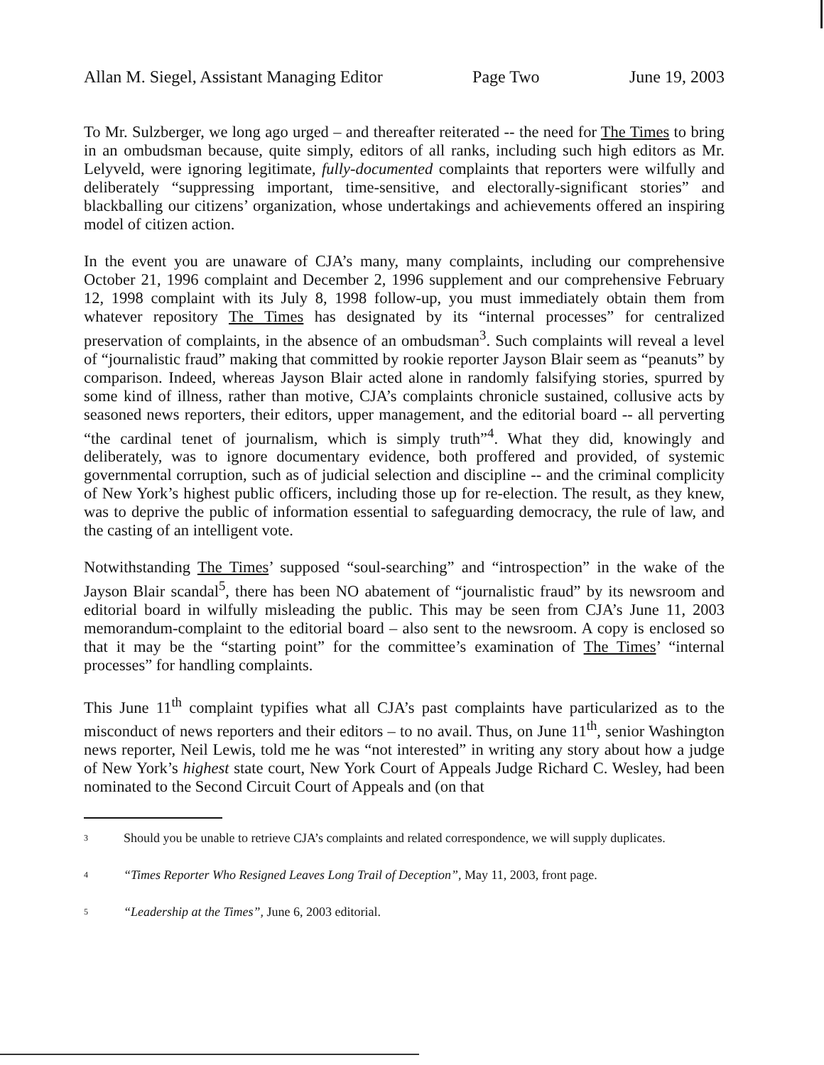Allan M. Siegel, Assistant Managing Editor Page Two June 19, 2003
To Mr. Sulzberger, we long ago urged – and thereafter reiterated -- the need for The Times to bring in an ombudsman because, quite simply, editors of all ranks, including such high editors as Mr. Lelyveld, were ignoring legitimate, fully-documented complaints that reporters were wilfully and deliberately “suppressing important, time-sensitive, and electorally-significant stories” and blackballing our citizens’ organization, whose undertakings and achievements offered an inspiring model of citizen action.
In the event you are unaware of CJA’s many, many complaints, including our comprehensive October 21, 1996 complaint and December 2, 1996 supplement and our comprehensive February 12, 1998 complaint with its July 8, 1998 follow-up, you must immediately obtain them from whatever repository The Times has designated by its “internal processes” for centralized preservation of complaints, in the absence of an ombudsman<sup>3</sup>. Such complaints will reveal a level of “journalistic fraud” making that committed by rookie reporter Jayson Blair seem as “peanuts” by comparison. Indeed, whereas Jayson Blair acted alone in randomly falsifying stories, spurred by some kind of illness, rather than motive, CJA’s complaints chronicle sustained, collusive acts by seasoned news reporters, their editors, upper management, and the editorial board -- all perverting “the cardinal tenet of journalism, which is simply truth”<sup>4</sup>. What they did, knowingly and deliberately, was to ignore documentary evidence, both proffered and provided, of systemic governmental corruption, such as of judicial selection and discipline -- and the criminal complicity of New York’s highest public officers, including those up for re-election. The result, as they knew, was to deprive the public of information essential to safeguarding democracy, the rule of law, and the casting of an intelligent vote.
Notwithstanding The Times’ supposed “soul-searching” and “introspection” in the wake of the Jayson Blair scandal<sup>5</sup>, there has been NO abatement of “journalistic fraud” by its newsroom and editorial board in wilfully misleading the public. This may be seen from CJA’s June 11, 2003 memorandum-complaint to the editorial board – also sent to the newsroom. A copy is enclosed so that it may be the “starting point” for the committee’s examination of The Times’ “internal processes” for handling complaints.
This June 11<sup>th</sup> complaint typifies what all CJA’s past complaints have particularized as to the misconduct of news reporters and their editors – to no avail. Thus, on June 11<sup>th</sup>, senior Washington news reporter, Neil Lewis, told me he was “not interested” in writing any story about how a judge of New York’s highest state court, New York Court of Appeals Judge Richard C. Wesley, had been nominated to the Second Circuit Court of Appeals and (on that
3 Should you be unable to retrieve CJA’s complaints and related correspondence, we will supply duplicates.
4 “Times Reporter Who Resigned Leaves Long Trail of Deception”, May 11, 2003, front page.
5 “Leadership at the Times”, June 6, 2003 editorial.